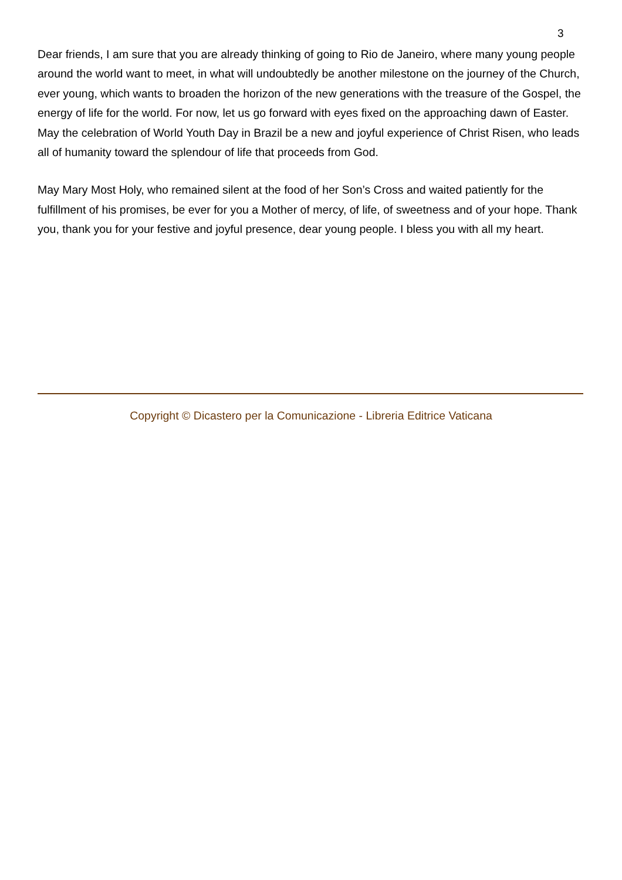3
Dear friends, I am sure that you are already thinking of going to Rio de Janeiro, where many young people around the world want to meet, in what will undoubtedly be another milestone on the journey of the Church, ever young, which wants to broaden the horizon of the new generations with the treasure of the Gospel, the energy of life for the world. For now, let us go forward with eyes fixed on the approaching dawn of Easter. May the celebration of World Youth Day in Brazil be a new and joyful experience of Christ Risen, who leads all of humanity toward the splendour of life that proceeds from God.
May Mary Most Holy, who remained silent at the food of her Son’s Cross and waited patiently for the fulfillment of his promises, be ever for you a Mother of mercy, of life, of sweetness and of your hope. Thank you, thank you for your festive and joyful presence, dear young people. I bless you with all my heart.
Copyright © Dicastero per la Comunicazione - Libreria Editrice Vaticana